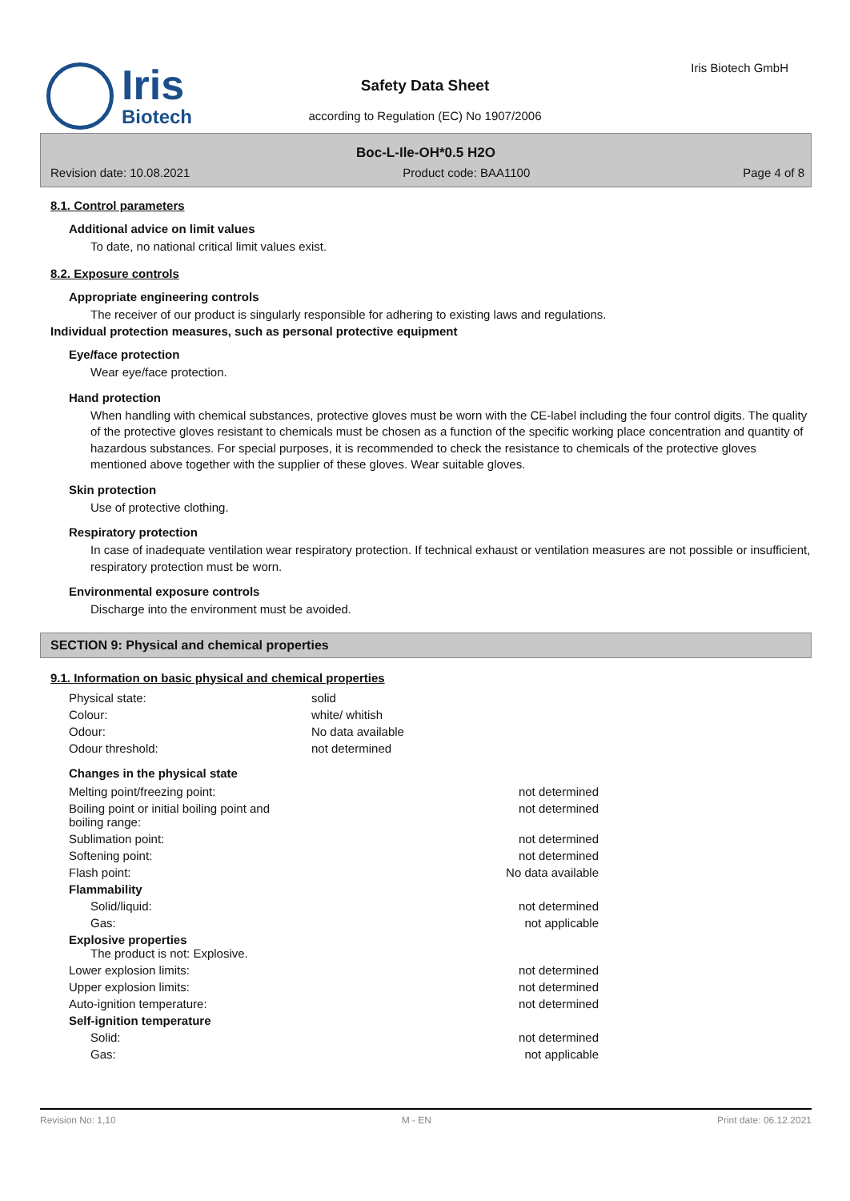Iris
Biotech
Iris Biotech GmbH
Safety Data Sheet
according to Regulation (EC) No 1907/2006
Boc-L-Ile-OH*0.5 H2O
Revision date: 10.08.2021 Product code: BAA1100 Page 4 of 8
8.1. Control parameters
Additional advice on limit values
To date, no national critical limit values exist.
8.2. Exposure controls
Appropriate engineering controls
The receiver of our product is singularly responsible for adhering to existing laws and regulations.
Individual protection measures, such as personal protective equipment
Eye/face protection
Wear eye/face protection.
Hand protection
When handling with chemical substances, protective gloves must be worn with the CE-label including the four control digits. The quality of the protective gloves resistant to chemicals must be chosen as a function of the specific working place concentration and quantity of hazardous substances. For special purposes, it is recommended to check the resistance to chemicals of the protective gloves mentioned above together with the supplier of these gloves. Wear suitable gloves.
Skin protection
Use of protective clothing.
Respiratory protection
In case of inadequate ventilation wear respiratory protection. If technical exhaust or ventilation measures are not possible or insufficient, respiratory protection must be worn.
Environmental exposure controls
Discharge into the environment must be avoided.
SECTION 9: Physical and chemical properties
9.1. Information on basic physical and chemical properties
| Physical state: | solid |
| Colour: | white/ whitish |
| Odour: | No data available |
| Odour threshold: | not determined |
Changes in the physical state
| Melting point/freezing point: | not determined |
| Boiling point or initial boiling point and boiling range: | not determined |
| Sublimation point: | not determined |
| Softening point: | not determined |
| Flash point: | No data available |
| Flammability | |
| Solid/liquid: | not determined |
| Gas: | not applicable |
| Explosive properties The product is not: Explosive. | |
| Lower explosion limits: | not determined |
| Upper explosion limits: | not determined |
| Auto-ignition temperature: | not determined |
| Self-ignition temperature | |
| Solid: | not determined |
| Gas: | not applicable |
Revision No: 1,10 M - EN Print date: 06.12.2021